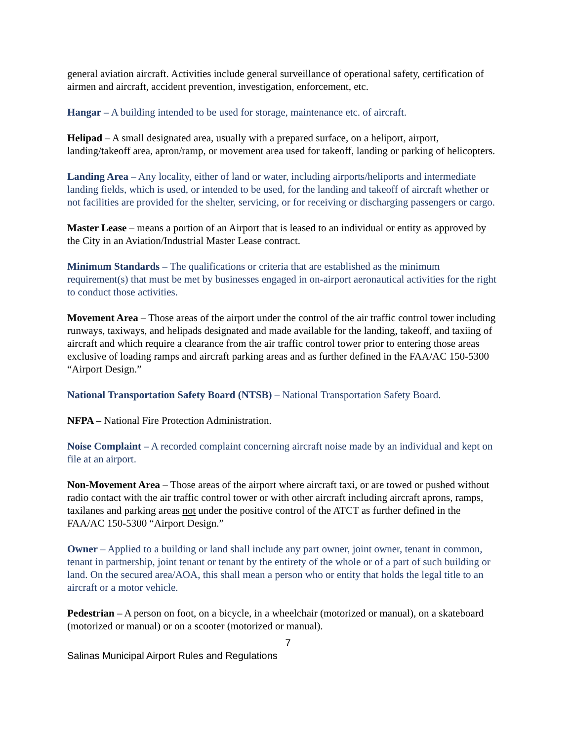general aviation aircraft. Activities include general surveillance of operational safety, certification of airmen and aircraft, accident prevention, investigation, enforcement, etc.
Hangar – A building intended to be used for storage, maintenance etc. of aircraft.
Helipad – A small designated area, usually with a prepared surface, on a heliport, airport, landing/takeoff area, apron/ramp, or movement area used for takeoff, landing or parking of helicopters.
Landing Area – Any locality, either of land or water, including airports/heliports and intermediate landing fields, which is used, or intended to be used, for the landing and takeoff of aircraft whether or not facilities are provided for the shelter, servicing, or for receiving or discharging passengers or cargo.
Master Lease – means a portion of an Airport that is leased to an individual or entity as approved by the City in an Aviation/Industrial Master Lease contract.
Minimum Standards – The qualifications or criteria that are established as the minimum requirement(s) that must be met by businesses engaged in on-airport aeronautical activities for the right to conduct those activities.
Movement Area – Those areas of the airport under the control of the air traffic control tower including runways, taxiways, and helipads designated and made available for the landing, takeoff, and taxiing of aircraft and which require a clearance from the air traffic control tower prior to entering those areas exclusive of loading ramps and aircraft parking areas and as further defined in the FAA/AC 150-5300 “Airport Design.”
National Transportation Safety Board (NTSB) – National Transportation Safety Board.
NFPA – National Fire Protection Administration.
Noise Complaint – A recorded complaint concerning aircraft noise made by an individual and kept on file at an airport.
Non-Movement Area – Those areas of the airport where aircraft taxi, or are towed or pushed without radio contact with the air traffic control tower or with other aircraft including aircraft aprons, ramps, taxilanes and parking areas not under the positive control of the ATCT as further defined in the FAA/AC 150-5300 “Airport Design.”
Owner – Applied to a building or land shall include any part owner, joint owner, tenant in common, tenant in partnership, joint tenant or tenant by the entirety of the whole or of a part of such building or land. On the secured area/AOA, this shall mean a person who or entity that holds the legal title to an aircraft or a motor vehicle.
Pedestrian – A person on foot, on a bicycle, in a wheelchair (motorized or manual), on a skateboard (motorized or manual) or on a scooter (motorized or manual).
7
Salinas Municipal Airport Rules and Regulations